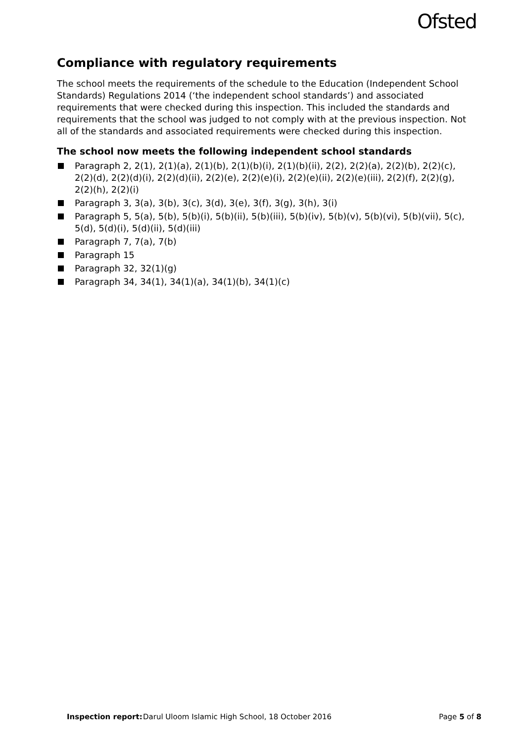Ofsted
Compliance with regulatory requirements
The school meets the requirements of the schedule to the Education (Independent School Standards) Regulations 2014 (‘the independent school standards’) and associated requirements that were checked during this inspection. This included the standards and requirements that the school was judged to not comply with at the previous inspection. Not all of the standards and associated requirements were checked during this inspection.
The school now meets the following independent school standards
Paragraph 2, 2(1), 2(1)(a), 2(1)(b), 2(1)(b)(i), 2(1)(b)(ii), 2(2), 2(2)(a), 2(2)(b), 2(2)(c), 2(2)(d), 2(2)(d)(i), 2(2)(d)(ii), 2(2)(e), 2(2)(e)(i), 2(2)(e)(ii), 2(2)(e)(iii), 2(2)(f), 2(2)(g), 2(2)(h), 2(2)(i)
Paragraph 3, 3(a), 3(b), 3(c), 3(d), 3(e), 3(f), 3(g), 3(h), 3(i)
Paragraph 5, 5(a), 5(b), 5(b)(i), 5(b)(ii), 5(b)(iii), 5(b)(iv), 5(b)(v), 5(b)(vi), 5(b)(vii), 5(c), 5(d), 5(d)(i), 5(d)(ii), 5(d)(iii)
Paragraph 7, 7(a), 7(b)
Paragraph 15
Paragraph 32, 32(1)(g)
Paragraph 34, 34(1), 34(1)(a), 34(1)(b), 34(1)(c)
Inspection report: Darul Uloom Islamic High School, 18 October 2016 Page 5 of 8